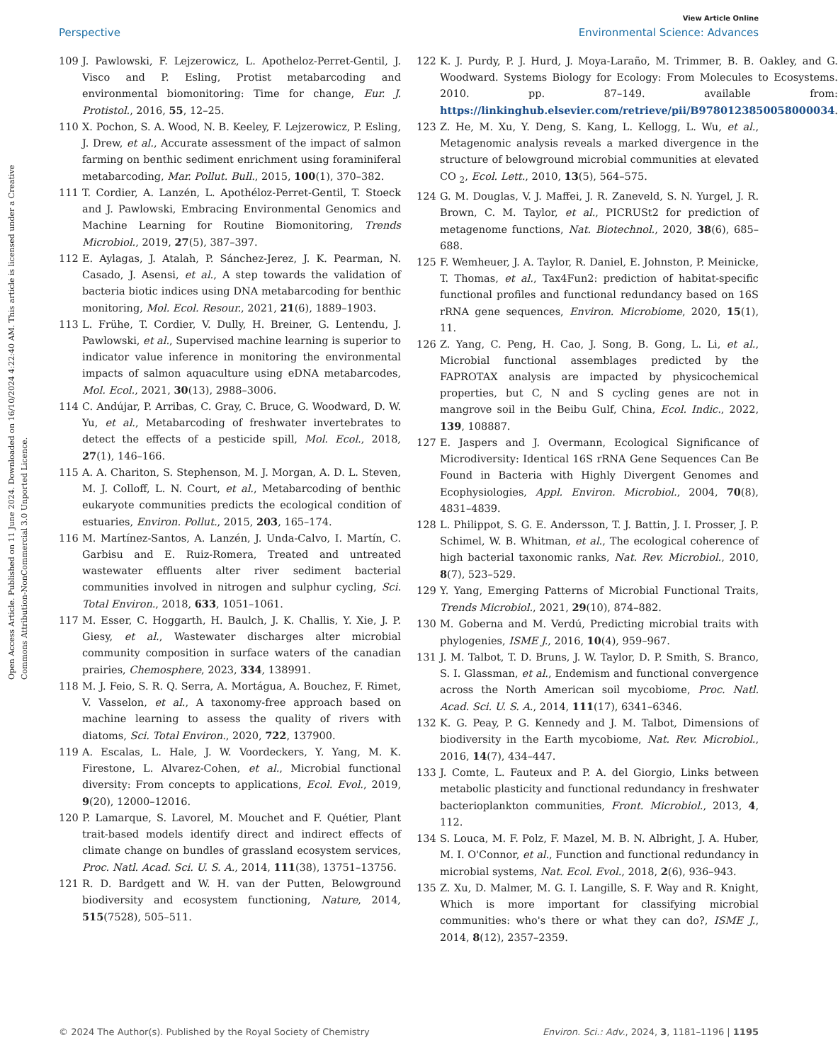Open Access Article. Published on 11 June 2024. Downloaded on 16/10/2024 4:22:40 AM. This article is licensed under a Creative Commons Attribution-NonCommercial 3.0 Unported Licence.
View Article Online
Perspective Environmental Science: Advances
109 J. Pawlowski, F. Lejzerowicz, L. Apotheloz-Perret-Gentil, J. Visco and P. Esling, Protist metabarcoding and environmental biomonitoring: Time for change, Eur. J. Protistol., 2016, 55, 12–25.
110 X. Pochon, S. A. Wood, N. B. Keeley, F. Lejzerowicz, P. Esling, J. Drew, et al., Accurate assessment of the impact of salmon farming on benthic sediment enrichment using foraminiferal metabarcoding, Mar. Pollut. Bull., 2015, 100(1), 370–382.
111 T. Cordier, A. Lanzén, L. Apothéloz-Perret-Gentil, T. Stoeck and J. Pawlowski, Embracing Environmental Genomics and Machine Learning for Routine Biomonitoring, Trends Microbiol., 2019, 27(5), 387–397.
112 E. Aylagas, J. Atalah, P. Sánchez-Jerez, J. K. Pearman, N. Casado, J. Asensi, et al., A step towards the validation of bacteria biotic indices using DNA metabarcoding for benthic monitoring, Mol. Ecol. Resour., 2021, 21(6), 1889–1903.
113 L. Frühe, T. Cordier, V. Dully, H. Breiner, G. Lentendu, J. Pawlowski, et al., Supervised machine learning is superior to indicator value inference in monitoring the environmental impacts of salmon aquaculture using eDNA metabarcodes, Mol. Ecol., 2021, 30(13), 2988–3006.
114 C. Andújar, P. Arribas, C. Gray, C. Bruce, G. Woodward, D. W. Yu, et al., Metabarcoding of freshwater invertebrates to detect the effects of a pesticide spill, Mol. Ecol., 2018, 27(1), 146–166.
115 A. A. Chariton, S. Stephenson, M. J. Morgan, A. D. L. Steven, M. J. Colloff, L. N. Court, et al., Metabarcoding of benthic eukaryote communities predicts the ecological condition of estuaries, Environ. Pollut., 2015, 203, 165–174.
116 M. Martínez-Santos, A. Lanzén, J. Unda-Calvo, I. Martín, C. Garbisu and E. Ruiz-Romera, Treated and untreated wastewater effluents alter river sediment bacterial communities involved in nitrogen and sulphur cycling, Sci. Total Environ., 2018, 633, 1051–1061.
117 M. Esser, C. Hoggarth, H. Baulch, J. K. Challis, Y. Xie, J. P. Giesy, et al., Wastewater discharges alter microbial community composition in surface waters of the canadian prairies, Chemosphere, 2023, 334, 138991.
118 M. J. Feio, S. R. Q. Serra, A. Mortágua, A. Bouchez, F. Rimet, V. Vasselon, et al., A taxonomy-free approach based on machine learning to assess the quality of rivers with diatoms, Sci. Total Environ., 2020, 722, 137900.
119 A. Escalas, L. Hale, J. W. Voordeckers, Y. Yang, M. K. Firestone, L. Alvarez-Cohen, et al., Microbial functional diversity: From concepts to applications, Ecol. Evol., 2019, 9(20), 12000–12016.
120 P. Lamarque, S. Lavorel, M. Mouchet and F. Quétier, Plant trait-based models identify direct and indirect effects of climate change on bundles of grassland ecosystem services, Proc. Natl. Acad. Sci. U. S. A., 2014, 111(38), 13751–13756.
121 R. D. Bardgett and W. H. van der Putten, Belowground biodiversity and ecosystem functioning, Nature, 2014, 515(7528), 505–511.
122 K. J. Purdy, P. J. Hurd, J. Moya-Laraño, M. Trimmer, B. B. Oakley, and G. Woodward. Systems Biology for Ecology: From Molecules to Ecosystems. 2010. pp. 87–149. available from: https://linkinghub.elsevier.com/retrieve/pii/B9780123850058000034.
123 Z. He, M. Xu, Y. Deng, S. Kang, L. Kellogg, L. Wu, et al., Metagenomic analysis reveals a marked divergence in the structure of belowground microbial communities at elevated CO <sub>2</sub>, Ecol. Lett., 2010, 13(5), 564–575.
124 G. M. Douglas, V. J. Maffei, J. R. Zaneveld, S. N. Yurgel, J. R. Brown, C. M. Taylor, et al., PICRUSt2 for prediction of metagenome functions, Nat. Biotechnol., 2020, 38(6), 685–688.
125 F. Wemheuer, J. A. Taylor, R. Daniel, E. Johnston, P. Meinicke, T. Thomas, et al., Tax4Fun2: prediction of habitat-specific functional profiles and functional redundancy based on 16S rRNA gene sequences, Environ. Microbiome, 2020, 15(1), 11.
126 Z. Yang, C. Peng, H. Cao, J. Song, B. Gong, L. Li, et al., Microbial functional assemblages predicted by the FAPROTAX analysis are impacted by physicochemical properties, but C, N and S cycling genes are not in mangrove soil in the Beibu Gulf, China, Ecol. Indic., 2022, 139, 108887.
127 E. Jaspers and J. Overmann, Ecological Significance of Microdiversity: Identical 16S rRNA Gene Sequences Can Be Found in Bacteria with Highly Divergent Genomes and Ecophysiologies, Appl. Environ. Microbiol., 2004, 70(8), 4831–4839.
128 L. Philippot, S. G. E. Andersson, T. J. Battin, J. I. Prosser, J. P. Schimel, W. B. Whitman, et al., The ecological coherence of high bacterial taxonomic ranks, Nat. Rev. Microbiol., 2010, 8(7), 523–529.
129 Y. Yang, Emerging Patterns of Microbial Functional Traits, Trends Microbiol., 2021, 29(10), 874–882.
130 M. Goberna and M. Verdú, Predicting microbial traits with phylogenies, ISME J., 2016, 10(4), 959–967.
131 J. M. Talbot, T. D. Bruns, J. W. Taylor, D. P. Smith, S. Branco, S. I. Glassman, et al., Endemism and functional convergence across the North American soil mycobiome, Proc. Natl. Acad. Sci. U. S. A., 2014, 111(17), 6341–6346.
132 K. G. Peay, P. G. Kennedy and J. M. Talbot, Dimensions of biodiversity in the Earth mycobiome, Nat. Rev. Microbiol., 2016, 14(7), 434–447.
133 J. Comte, L. Fauteux and P. A. del Giorgio, Links between metabolic plasticity and functional redundancy in freshwater bacterioplankton communities, Front. Microbiol., 2013, 4, 112.
134 S. Louca, M. F. Polz, F. Mazel, M. B. N. Albright, J. A. Huber, M. I. O'Connor, et al., Function and functional redundancy in microbial systems, Nat. Ecol. Evol., 2018, 2(6), 936–943.
135 Z. Xu, D. Malmer, M. G. I. Langille, S. F. Way and R. Knight, Which is more important for classifying microbial communities: who's there or what they can do?, ISME J., 2014, 8(12), 2357–2359.
© 2024 The Author(s). Published by the Royal Society of Chemistry Environ. Sci.: Adv., 2024, 3, 1181–1196 | 1195